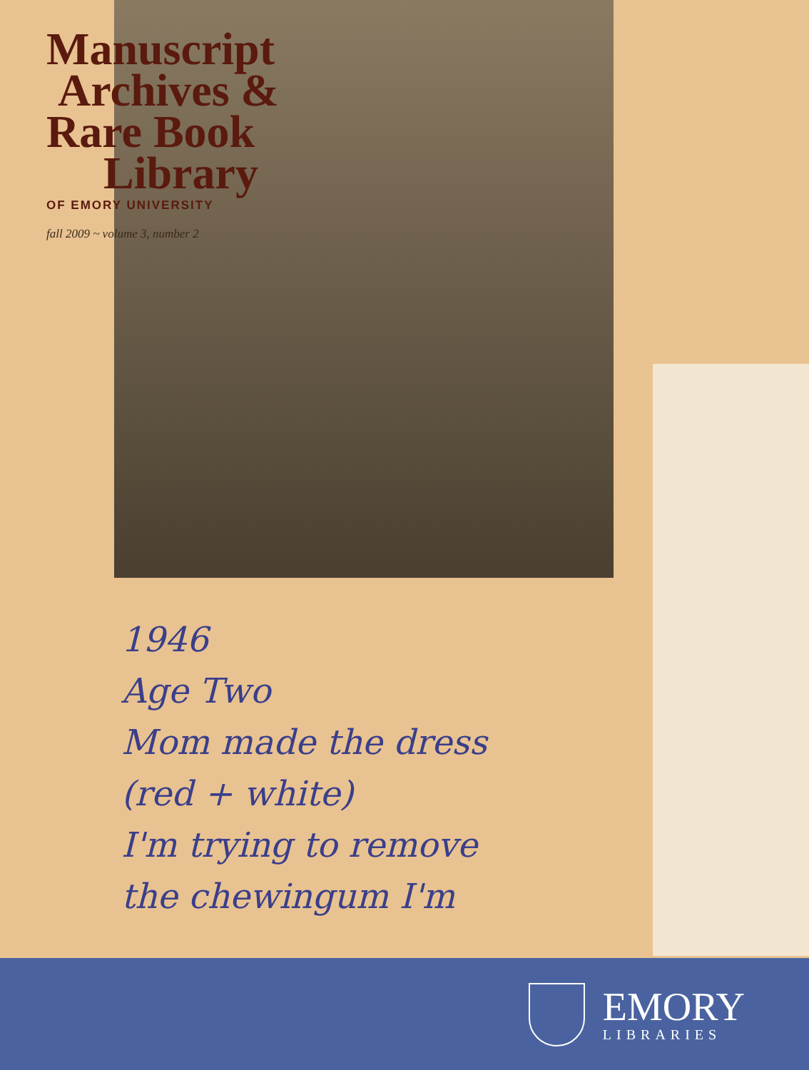Manuscript
Archives &
Rare Book
Library
OF EMORY UNIVERSITY
fall 2009 ~ volume 3, number 2
1946
Age Two
Mom made the dress
(red + white)
I'm trying to remove
the chewingum I'm
EMORY
LIBRARIES